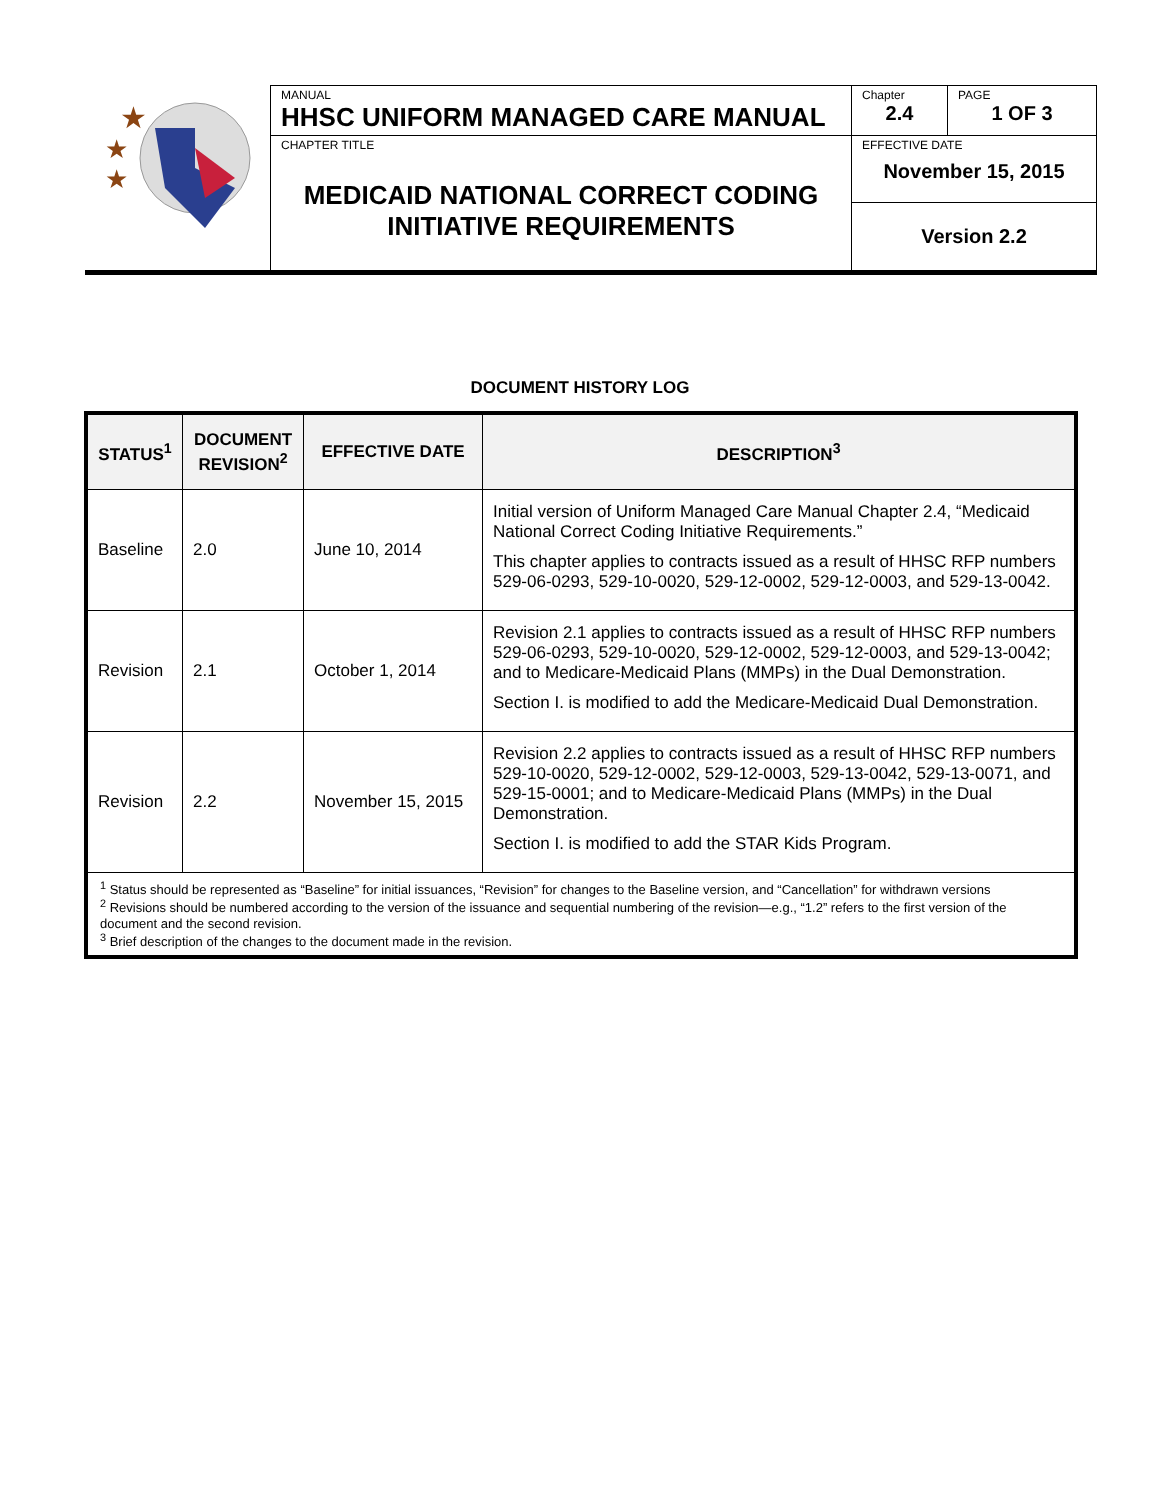| ★ ★ ★ | MANUAL HHSC UNIFORM MANAGED CARE MANUAL | Chapter 2.4 | PAGE 1 OF 3 |
| | CHAPTER TITLE MEDICAID NATIONAL CORRECT CODING INITIATIVE REQUIREMENTS | EFFECTIVE DATE November 15, 2015 | |
| | | Version 2.2 | |
DOCUMENT HISTORY LOG
| STATUS<sup>1</sup> | DOCUMENT REVISION<sup>2</sup> | EFFECTIVE DATE | DESCRIPTION<sup>3</sup> |
| --- | --- | --- | --- |
| Baseline | 2.0 | June 10, 2014 | Initial version of Uniform Managed Care Manual Chapter 2.4, “Medicaid National Correct Coding Initiative Requirements.” This chapter applies to contracts issued as a result of HHSC RFP numbers 529-06-0293, 529-10-0020, 529-12-0002, 529-12-0003, and 529-13-0042. |
| Revision | 2.1 | October 1, 2014 | Revision 2.1 applies to contracts issued as a result of HHSC RFP numbers 529-06-0293, 529-10-0020, 529-12-0002, 529-12-0003, and 529-13-0042; and to Medicare-Medicaid Plans (MMPs) in the Dual Demonstration. Section I. is modified to add the Medicare-Medicaid Dual Demonstration. |
| Revision | 2.2 | November 15, 2015 | Revision 2.2 applies to contracts issued as a result of HHSC RFP numbers 529-10-0020, 529-12-0002, 529-12-0003, 529-13-0042, 529-13-0071, and 529-15-0001; and to Medicare-Medicaid Plans (MMPs) in the Dual Demonstration. Section I. is modified to add the STAR Kids Program. |
| <sup>1</sup> Status should be represented as “Baseline” for initial issuances, “Revision” for changes to the Baseline version, and “Cancellation” for withdrawn versions <sup>2</sup> Revisions should be numbered according to the version of the issuance and sequential numbering of the revision—e.g., “1.2” refers to the first version of the document and the second revision. <sup>3</sup> Brief description of the changes to the document made in the revision. | | | |